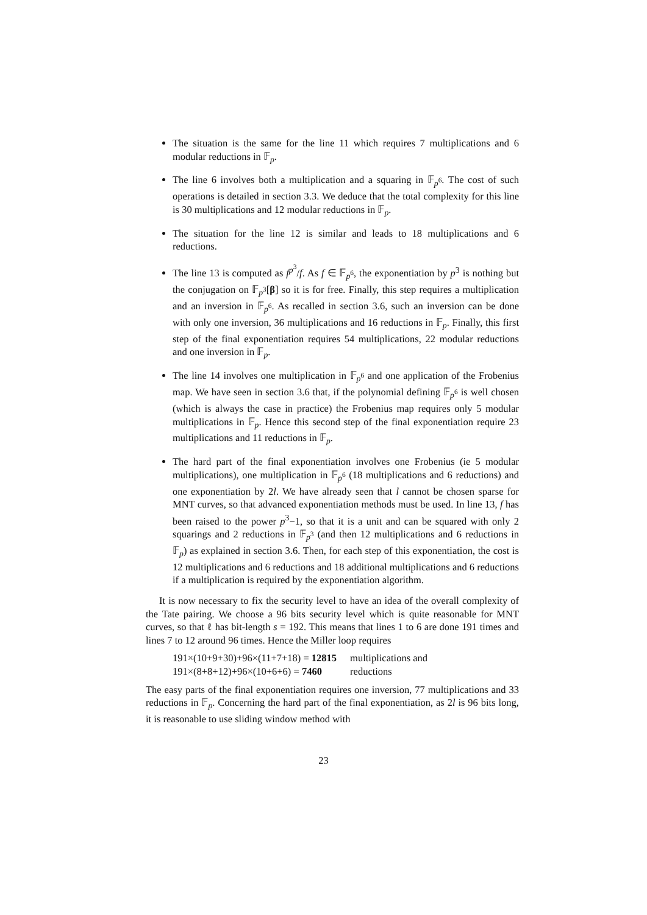The situation is the same for the line 11 which requires 7 multiplications and 6 modular reductions in 𝔽<sub>p</sub>.
The line 6 involves both a multiplication and a squaring in 𝔽<sub>p<sup>6</sup></sub>. The cost of such operations is detailed in section 3.3. We deduce that the total complexity for this line is 30 multiplications and 12 modular reductions in 𝔽<sub>p</sub>.
The situation for the line 12 is similar and leads to 18 multiplications and 6 reductions.
The line 13 is computed as f<sup>p<sup>3</sup></sup>/f. As f ∈ 𝔽<sub>p<sup>6</sup></sub>, the exponentiation by p<sup>3</sup> is nothing but the conjugation on 𝔽<sub>p<sup>3</sup></sub>[β] so it is for free. Finally, this step requires a multiplication and an inversion in 𝔽<sub>p<sup>6</sup></sub>. As recalled in section 3.6, such an inversion can be done with only one inversion, 36 multiplications and 16 reductions in 𝔽<sub>p</sub>. Finally, this first step of the final exponentiation requires 54 multiplications, 22 modular reductions and one inversion in 𝔽<sub>p</sub>.
The line 14 involves one multiplication in 𝔽<sub>p<sup>6</sup></sub> and one application of the Frobenius map. We have seen in section 3.6 that, if the polynomial defining 𝔽<sub>p<sup>6</sup></sub> is well chosen (which is always the case in practice) the Frobenius map requires only 5 modular multiplications in 𝔽<sub>p</sub>. Hence this second step of the final exponentiation require 23 multiplications and 11 reductions in 𝔽<sub>p</sub>.
The hard part of the final exponentiation involves one Frobenius (ie 5 modular multiplications), one multiplication in 𝔽<sub>p<sup>6</sup></sub> (18 multiplications and 6 reductions) and one exponentiation by 2l. We have already seen that l cannot be chosen sparse for MNT curves, so that advanced exponentiation methods must be used. In line 13, f has been raised to the power p<sup>3</sup>−1, so that it is a unit and can be squared with only 2 squarings and 2 reductions in 𝔽<sub>p<sup>3</sup></sub> (and then 12 multiplications and 6 reductions in 𝔽<sub>p</sub>) as explained in section 3.6. Then, for each step of this exponentiation, the cost is 12 multiplications and 6 reductions and 18 additional multiplications and 6 reductions if a multiplication is required by the exponentiation algorithm.
It is now necessary to fix the security level to have an idea of the overall complexity of the Tate pairing. We choose a 96 bits security level which is quite reasonable for MNT curves, so that ℓ has bit-length s = 192. This means that lines 1 to 6 are done 191 times and lines 7 to 12 around 96 times. Hence the Miller loop requires
| 191×(10+9+30)+96×(11+7+18) = 12815 | multiplications and |
| 191×(8+8+12)+96×(10+6+6) = 7460 | reductions |
The easy parts of the final exponentiation requires one inversion, 77 multiplications and 33 reductions in 𝔽<sub>p</sub>. Concerning the hard part of the final exponentiation, as 2l is 96 bits long, it is reasonable to use sliding window method with
23